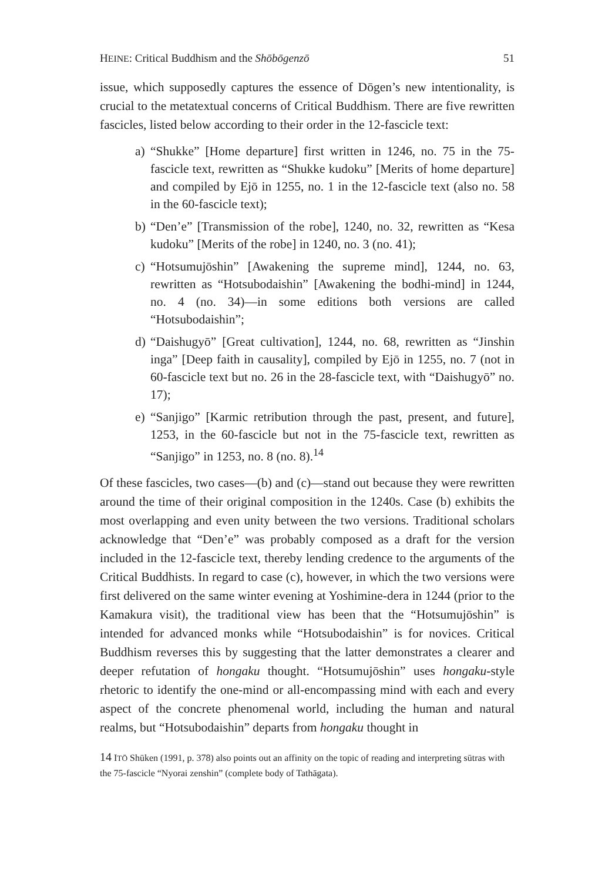HEINE: Critical Buddhism and the Shōbōgenzō 51
issue, which supposedly captures the essence of Dōgen’s new intentionality, is crucial to the metatextual concerns of Critical Buddhism. There are five rewritten fascicles, listed below according to their order in the 12-fascicle text:
a) “Shukke” [Home departure] first written in 1246, no. 75 in the 75-fascicle text, rewritten as “Shukke kudoku” [Merits of home departure] and compiled by Ejō in 1255, no. 1 in the 12-fascicle text (also no. 58 in the 60-fascicle text);
b) “Den’e” [Transmission of the robe], 1240, no. 32, rewritten as “Kesa kudoku” [Merits of the robe] in 1240, no. 3 (no. 41);
c) “Hotsumujōshin” [Awakening the supreme mind], 1244, no. 63, rewritten as “Hotsubodaishin” [Awakening the bodhi-mind] in 1244, no. 4 (no. 34)—in some editions both versions are called “Hotsubodaishin”;
d) “Daishugyō” [Great cultivation], 1244, no. 68, rewritten as “Jinshin inga” [Deep faith in causality], compiled by Ejō in 1255, no. 7 (not in 60-fascicle text but no. 26 in the 28-fascicle text, with “Daishugyō” no. 17);
e) “Sanjigo” [Karmic retribution through the past, present, and future], 1253, in the 60-fascicle but not in the 75-fascicle text, rewritten as “Sanjigo” in 1253, no. 8 (no. 8).<sup>14</sup>
Of these fascicles, two cases—(b) and (c)—stand out because they were rewritten around the time of their original composition in the 1240s. Case (b) exhibits the most overlapping and even unity between the two versions. Traditional scholars acknowledge that “Den’e” was probably composed as a draft for the version included in the 12-fascicle text, thereby lending credence to the arguments of the Critical Buddhists. In regard to case (c), however, in which the two versions were first delivered on the same winter evening at Yoshimine-dera in 1244 (prior to the Kamakura visit), the traditional view has been that the “Hotsumujōshin” is intended for advanced monks while “Hotsubodaishin” is for novices. Critical Buddhism reverses this by suggesting that the latter demonstrates a clearer and deeper refutation of hongaku thought. “Hotsumujōshin” uses hongaku-style rhetoric to identify the one-mind or all-encompassing mind with each and every aspect of the concrete phenomenal world, including the human and natural realms, but “Hotsubodaishin” departs from hongaku thought in
14 ITŌ Shūken (1991, p. 378) also points out an affinity on the topic of reading and interpreting sūtras with the 75-fascicle “Nyorai zenshin” (complete body of Tathāgata).